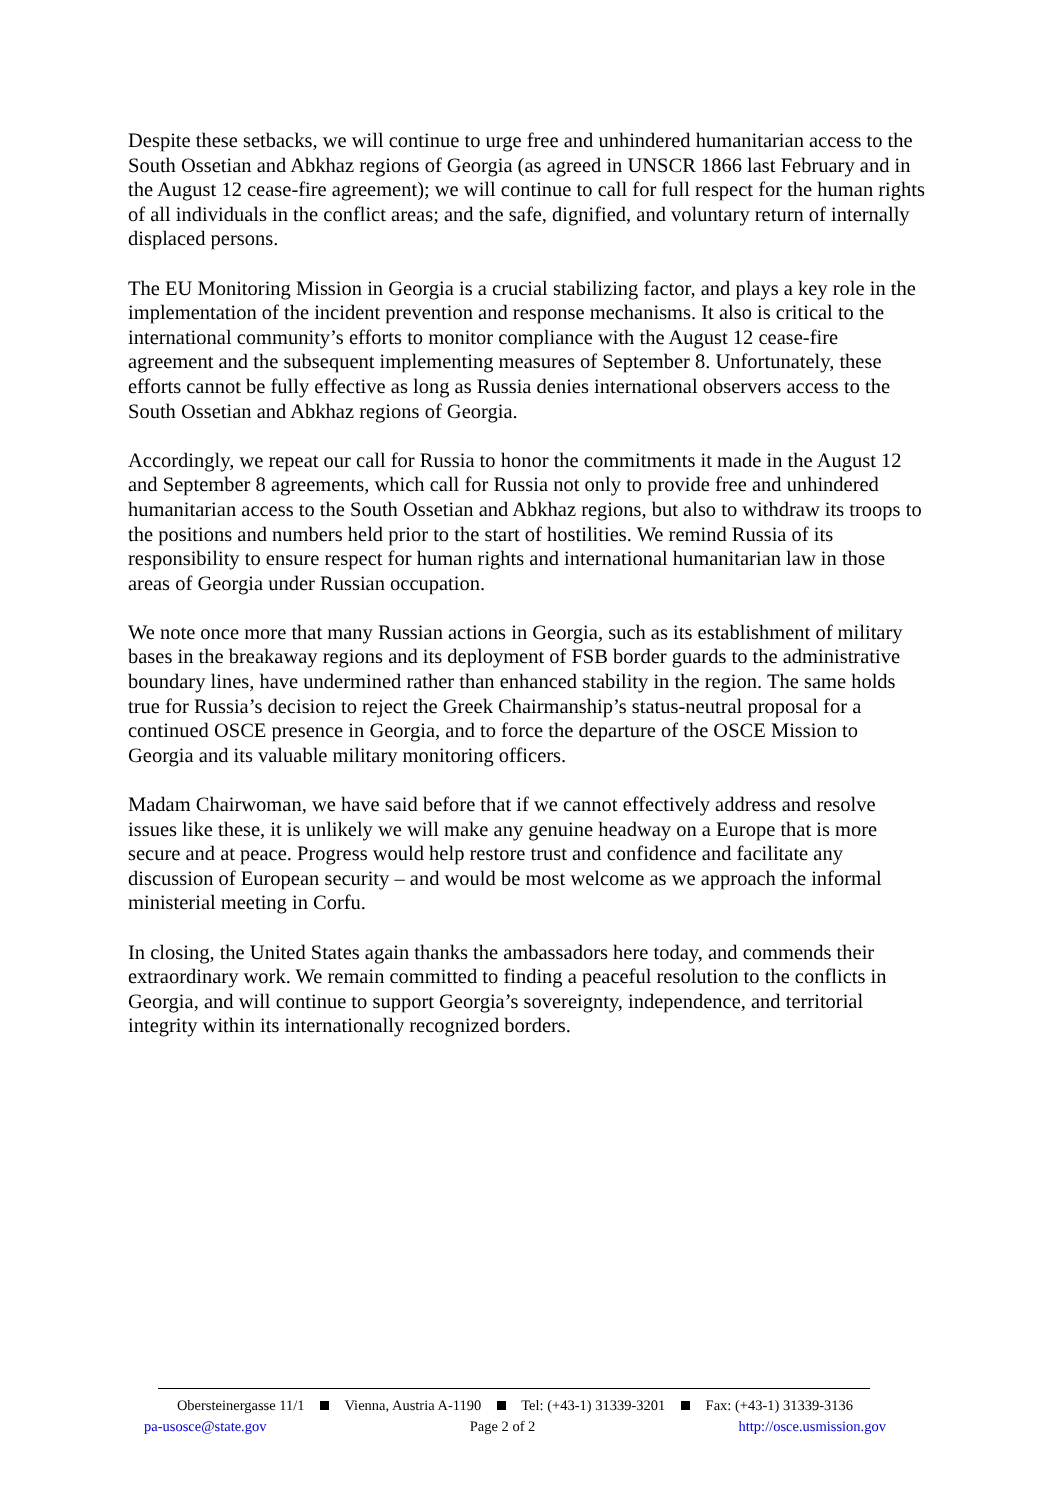Despite these setbacks, we will continue to urge free and unhindered humanitarian access to the South Ossetian and Abkhaz regions of Georgia (as agreed in UNSCR 1866 last February and in the August 12 cease-fire agreement); we will continue to call for full respect for the human rights of all individuals in the conflict areas; and the safe, dignified, and voluntary return of internally displaced persons.
The EU Monitoring Mission in Georgia is a crucial stabilizing factor, and plays a key role in the implementation of the incident prevention and response mechanisms. It also is critical to the international community’s efforts to monitor compliance with the August 12 cease-fire agreement and the subsequent implementing measures of September 8. Unfortunately, these efforts cannot be fully effective as long as Russia denies international observers access to the South Ossetian and Abkhaz regions of Georgia.
Accordingly, we repeat our call for Russia to honor the commitments it made in the August 12 and September 8 agreements, which call for Russia not only to provide free and unhindered humanitarian access to the South Ossetian and Abkhaz regions, but also to withdraw its troops to the positions and numbers held prior to the start of hostilities. We remind Russia of its responsibility to ensure respect for human rights and international humanitarian law in those areas of Georgia under Russian occupation.
We note once more that many Russian actions in Georgia, such as its establishment of military bases in the breakaway regions and its deployment of FSB border guards to the administrative boundary lines, have undermined rather than enhanced stability in the region. The same holds true for Russia’s decision to reject the Greek Chairmanship’s status-neutral proposal for a continued OSCE presence in Georgia, and to force the departure of the OSCE Mission to Georgia and its valuable military monitoring officers.
Madam Chairwoman, we have said before that if we cannot effectively address and resolve issues like these, it is unlikely we will make any genuine headway on a Europe that is more secure and at peace. Progress would help restore trust and confidence and facilitate any discussion of European security – and would be most welcome as we approach the informal ministerial meeting in Corfu.
In closing, the United States again thanks the ambassadors here today, and commends their extraordinary work. We remain committed to finding a peaceful resolution to the conflicts in Georgia, and will continue to support Georgia’s sovereignty, independence, and territorial integrity within its internationally recognized borders.
Obersteinergasse 11/1 Vienna, Austria A-1190 Tel: (+43-1) 31339-3201 Fax: (+43-1) 31339-3136
pa-usosce@state.gov Page 2 of 2 http://osce.usmission.gov